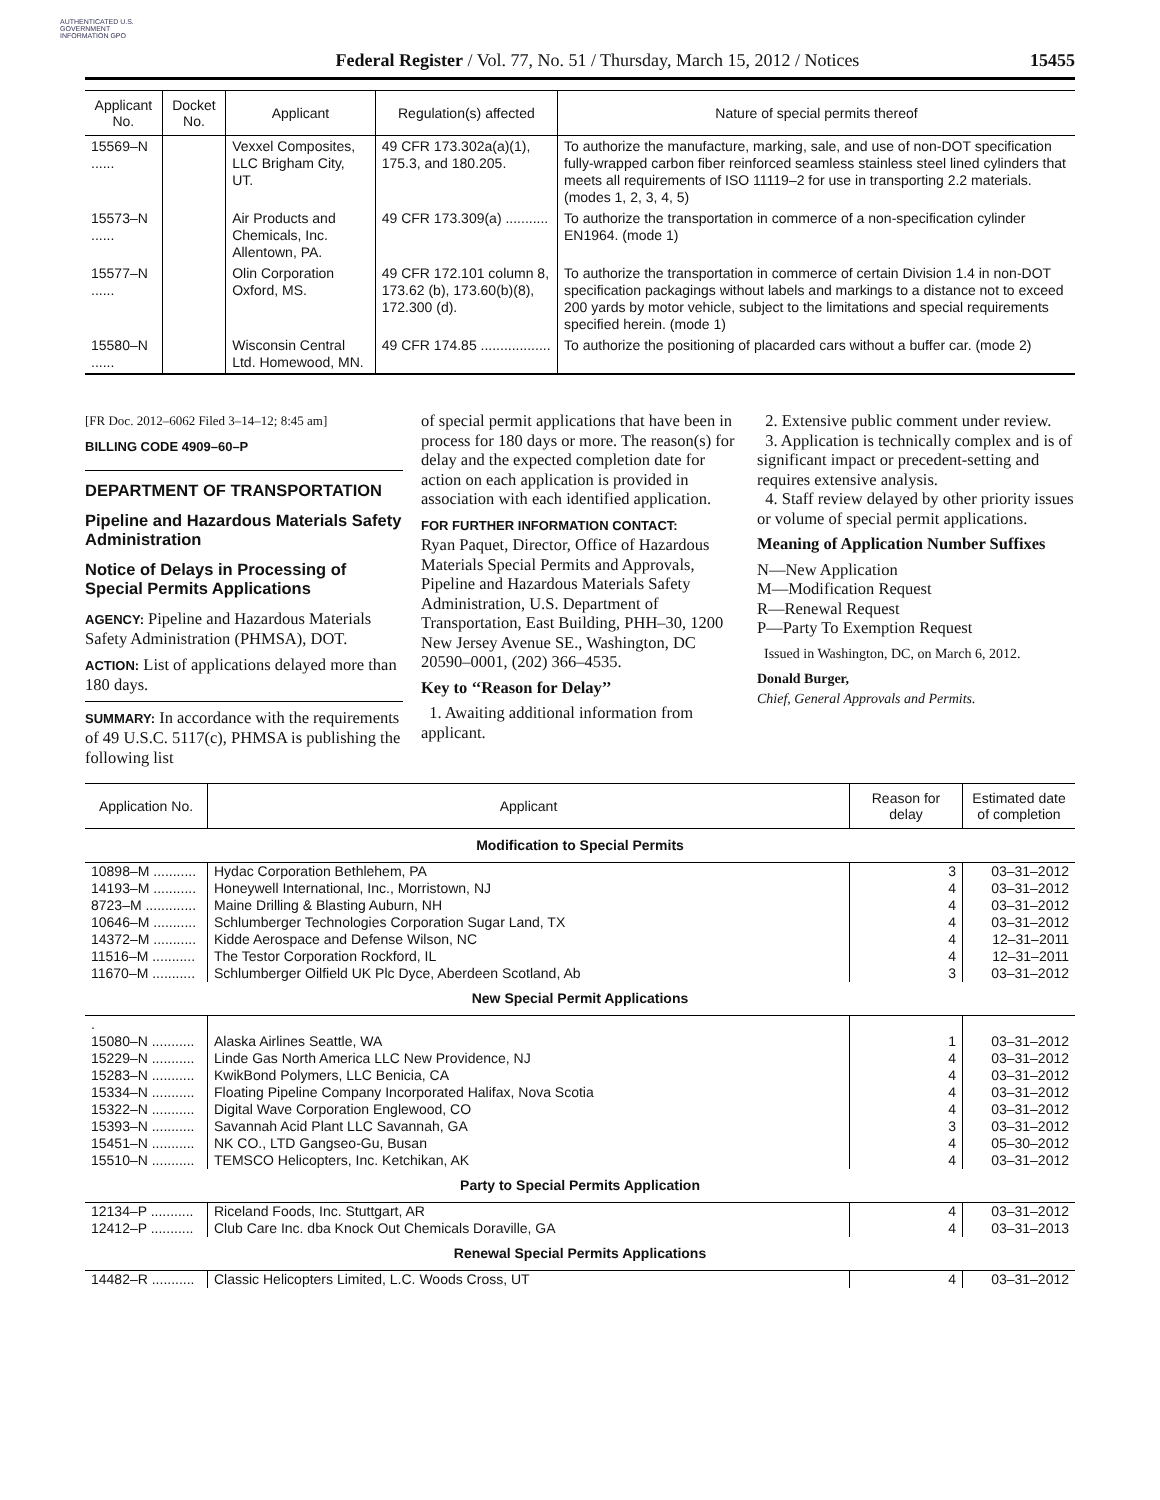AUTHENTICATED U.S. GOVERNMENT INFORMATION GPO
Federal Register / Vol. 77, No. 51 / Thursday, March 15, 2012 / Notices 15455
| Applicant No. | Docket No. | Applicant | Regulation(s) affected | Nature of special permits thereof |
| --- | --- | --- | --- | --- |
| 15569–N ...... | | Vexxel Composites, LLC Brigham City, UT. | 49 CFR 173.302a(a)(1), 175.3, and 180.205. | To authorize the manufacture, marking, sale, and use of non-DOT specification fully-wrapped carbon fiber reinforced seamless stainless steel lined cylinders that meets all requirements of ISO 11119–2 for use in transporting 2.2 materials. (modes 1, 2, 3, 4, 5) |
| 15573–N ...... | | Air Products and Chemicals, Inc. Allentown, PA. | 49 CFR 173.309(a) ........... | To authorize the transportation in commerce of a non-specification cylinder EN1964. (mode 1) |
| 15577–N ...... | | Olin Corporation Oxford, MS. | 49 CFR 172.101 column 8, 173.62 (b), 173.60(b)(8), 172.300 (d). | To authorize the transportation in commerce of certain Division 1.4 in non-DOT specification packagings without labels and markings to a distance not to exceed 200 yards by motor vehicle, subject to the limitations and special requirements specified herein. (mode 1) |
| 15580–N ...... | | Wisconsin Central Ltd. Homewood, MN. | 49 CFR 174.85 .................. | To authorize the positioning of placarded cars without a buffer car. (mode 2) |
[FR Doc. 2012–6062 Filed 3–14–12; 8:45 am]
BILLING CODE 4909–60–P
DEPARTMENT OF TRANSPORTATION
Pipeline and Hazardous Materials Safety Administration
Notice of Delays in Processing of Special Permits Applications
AGENCY: Pipeline and Hazardous Materials Safety Administration (PHMSA), DOT.
ACTION: List of applications delayed more than 180 days.
SUMMARY: In accordance with the requirements of 49 U.S.C. 5117(c), PHMSA is publishing the following list
of special permit applications that have been in process for 180 days or more. The reason(s) for delay and the expected completion date for action on each application is provided in association with each identified application.
FOR FURTHER INFORMATION CONTACT:
Ryan Paquet, Director, Office of Hazardous Materials Special Permits and Approvals, Pipeline and Hazardous Materials Safety Administration, U.S. Department of Transportation, East Building, PHH–30, 1200 New Jersey Avenue SE., Washington, DC 20590–0001, (202) 366–4535.
Key to ‘‘Reason for Delay’’
1. Awaiting additional information from applicant.
2. Extensive public comment under review.
3. Application is technically complex and is of significant impact or precedent-setting and requires extensive analysis.
4. Staff review delayed by other priority issues or volume of special permit applications.
Meaning of Application Number Suffixes
N—New Application
M—Modification Request
R—Renewal Request
P—Party To Exemption Request
Issued in Washington, DC, on March 6, 2012.
Donald Burger,
Chief, General Approvals and Permits.
| Application No. | Applicant | Reason for delay | Estimated date of completion |
| --- | --- | --- | --- |
| Modification to Special Permits | | | |
| 10898–M ........... | Hydac Corporation Bethlehem, PA | 3 | 03–31–2012 |
| 14193–M ........... | Honeywell International, Inc., Morristown, NJ | 4 | 03–31–2012 |
| 8723–M ............. | Maine Drilling & Blasting Auburn, NH | 4 | 03–31–2012 |
| 10646–M ........... | Schlumberger Technologies Corporation Sugar Land, TX | 4 | 03–31–2012 |
| 14372–M ........... | Kidde Aerospace and Defense Wilson, NC | 4 | 12–31–2011 |
| 11516–M ........... | The Testor Corporation Rockford, IL | 4 | 12–31–2011 |
| 11670–M ........... | Schlumberger Oilfield UK Plc Dyce, Aberdeen Scotland, Ab | 3 | 03–31–2012 |
| New Special Permit Applications | | | |
| . | | | |
| 15080–N ........... | Alaska Airlines Seattle, WA | 1 | 03–31–2012 |
| 15229–N ........... | Linde Gas North America LLC New Providence, NJ | 4 | 03–31–2012 |
| 15283–N ........... | KwikBond Polymers, LLC Benicia, CA | 4 | 03–31–2012 |
| 15334–N ........... | Floating Pipeline Company Incorporated Halifax, Nova Scotia | 4 | 03–31–2012 |
| 15322–N ........... | Digital Wave Corporation Englewood, CO | 4 | 03–31–2012 |
| 15393–N ........... | Savannah Acid Plant LLC Savannah, GA | 3 | 03–31–2012 |
| 15451–N ........... | NK CO., LTD Gangseo-Gu, Busan | 4 | 05–30–2012 |
| 15510–N ........... | TEMSCO Helicopters, Inc. Ketchikan, AK | 4 | 03–31–2012 |
| Party to Special Permits Application | | | |
| 12134–P ........... | Riceland Foods, Inc. Stuttgart, AR | 4 | 03–31–2012 |
| 12412–P ........... | Club Care Inc. dba Knock Out Chemicals Doraville, GA | 4 | 03–31–2013 |
| Renewal Special Permits Applications | | | |
| 14482–R ........... | Classic Helicopters Limited, L.C. Woods Cross, UT | 4 | 03–31–2012 |